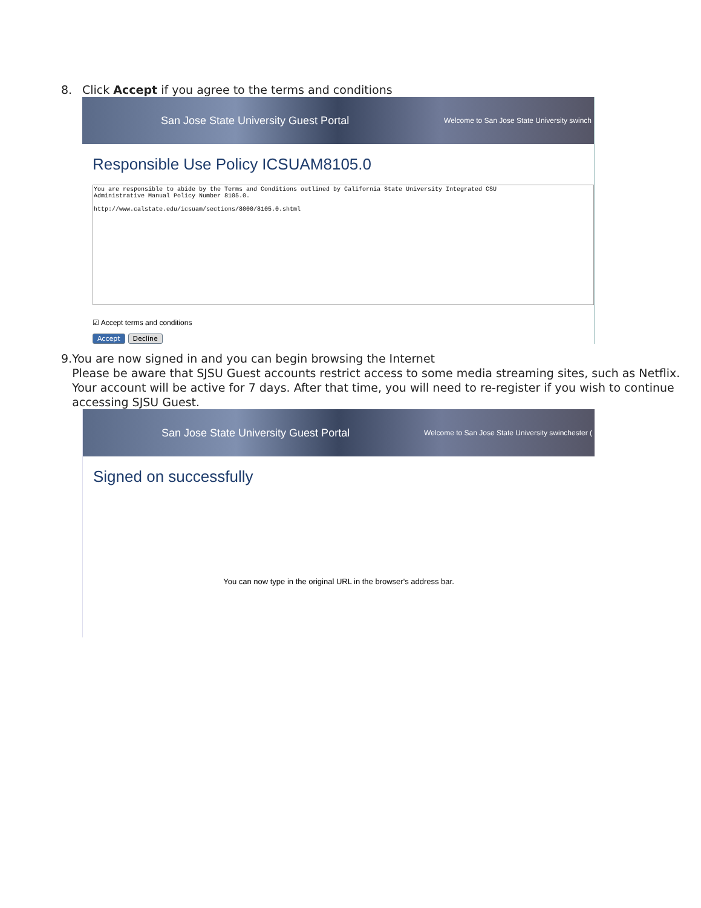8. Click Accept if you agree to the terms and conditions
San Jose State University Guest Portal Welcome to San Jose State University swinch
Responsible Use Policy ICSUAM8105.0
You are responsible to abide by the Terms and Conditions outlined by California State University Integrated CSU
Administrative Manual Policy Number 8105.0.
http://www.calstate.edu/icsuam/sections/8000/8105.0.shtml
☑ Accept terms and conditions
Accept Decline
9. You are now signed in and you can begin browsing the Internet
Please be aware that SJSU Guest accounts restrict access to some media streaming sites, such as Netflix. Your account will be active for 7 days. After that time, you will need to re-register if you wish to continue accessing SJSU Guest.
San Jose State University Guest Portal Welcome to San Jose State University swinchester (
Signed on successfully
You can now type in the original URL in the browser's address bar.